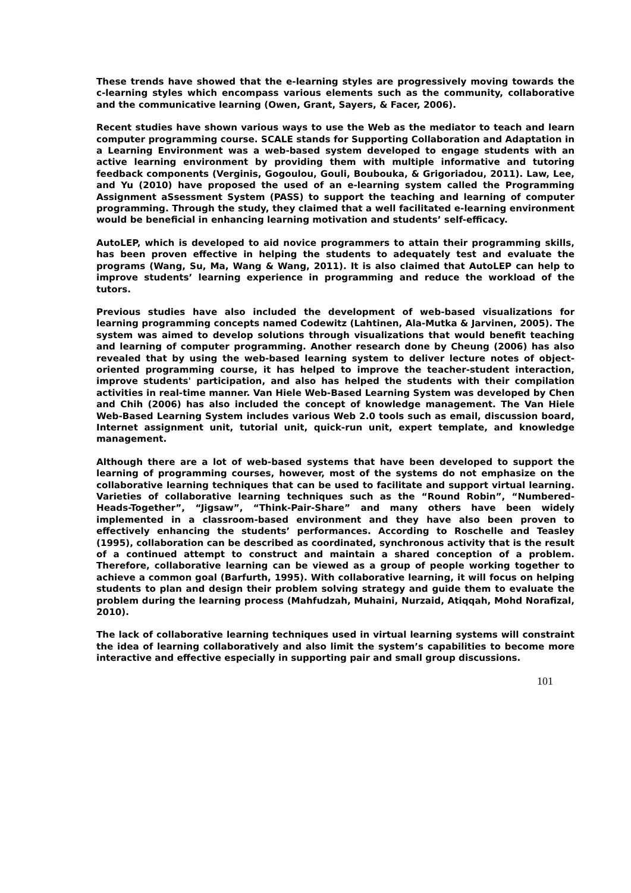These trends have showed that the e-learning styles are progressively moving towards the c-learning styles which encompass various elements such as the community, collaborative and the communicative learning (Owen, Grant, Sayers, & Facer, 2006).
Recent studies have shown various ways to use the Web as the mediator to teach and learn computer programming course. SCALE stands for Supporting Collaboration and Adaptation in a Learning Environment was a web-based system developed to engage students with an active learning environment by providing them with multiple informative and tutoring feedback components (Verginis, Gogoulou, Gouli, Boubouka, & Grigoriadou, 2011). Law, Lee, and Yu (2010) have proposed the used of an e-learning system called the Programming Assignment aSsessment System (PASS) to support the teaching and learning of computer programming. Through the study, they claimed that a well facilitated e-learning environment would be beneficial in enhancing learning motivation and students’ self-efficacy.
AutoLEP, which is developed to aid novice programmers to attain their programming skills, has been proven effective in helping the students to adequately test and evaluate the programs (Wang, Su, Ma, Wang & Wang, 2011). It is also claimed that AutoLEP can help to improve students’ learning experience in programming and reduce the workload of the tutors.
Previous studies have also included the development of web-based visualizations for learning programming concepts named Codewitz (Lahtinen, Ala-Mutka & Jarvinen, 2005). The system was aimed to develop solutions through visualizations that would benefit teaching and learning of computer programming. Another research done by Cheung (2006) has also revealed that by using the web-based learning system to deliver lecture notes of object-oriented programming course, it has helped to improve the teacher-student interaction, improve students' participation, and also has helped the students with their compilation activities in real-time manner. Van Hiele Web-Based Learning System was developed by Chen and Chih (2006) has also included the concept of knowledge management. The Van Hiele Web-Based Learning System includes various Web 2.0 tools such as email, discussion board, Internet assignment unit, tutorial unit, quick-run unit, expert template, and knowledge management.
Although there are a lot of web-based systems that have been developed to support the learning of programming courses, however, most of the systems do not emphasize on the collaborative learning techniques that can be used to facilitate and support virtual learning. Varieties of collaborative learning techniques such as the “Round Robin”, “Numbered-Heads-Together”, “Jigsaw”, “Think-Pair-Share” and many others have been widely implemented in a classroom-based environment and they have also been proven to effectively enhancing the students’ performances. According to Roschelle and Teasley (1995), collaboration can be described as coordinated, synchronous activity that is the result of a continued attempt to construct and maintain a shared conception of a problem. Therefore, collaborative learning can be viewed as a group of people working together to achieve a common goal (Barfurth, 1995). With collaborative learning, it will focus on helping students to plan and design their problem solving strategy and guide them to evaluate the problem during the learning process (Mahfudzah, Muhaini, Nurzaid, Atiqqah, Mohd Norafizal, 2010).
The lack of collaborative learning techniques used in virtual learning systems will constraint the idea of learning collaboratively and also limit the system’s capabilities to become more interactive and effective especially in supporting pair and small group discussions.
101